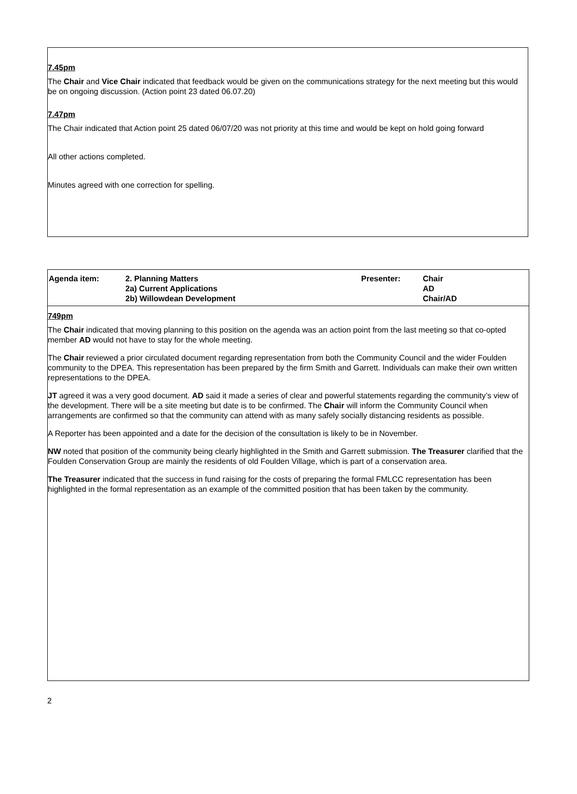7.45pm
The Chair and Vice Chair indicated that feedback would be given on the communications strategy for the next meeting but this would be on ongoing discussion. (Action point 23 dated 06.07.20)
7.47pm
The Chair indicated that Action point 25 dated 06/07/20 was not priority at this time and would be kept on hold going forward
All other actions completed.
Minutes agreed with one correction for spelling.
| Agenda item: | 2. Planning Matters 2a) Current Applications 2b) Willowdean Development | Presenter: | Chair AD Chair/AD |
| 749pm The Chair indicated that moving planning to this position on the agenda was an action point from the last meeting so that co-opted member AD would not have to stay for the whole meeting. The Chair reviewed a prior circulated document regarding representation from both the Community Council and the wider Foulden community to the DPEA. This representation has been prepared by the firm Smith and Garrett. Individuals can make their own written representations to the DPEA. JT agreed it was a very good document. AD said it made a series of clear and powerful statements regarding the community’s view of the development. There will be a site meeting but date is to be confirmed. The Chair will inform the Community Council when arrangements are confirmed so that the community can attend with as many safely socially distancing residents as possible. A Reporter has been appointed and a date for the decision of the consultation is likely to be in November. NW noted that position of the community being clearly highlighted in the Smith and Garrett submission. The Treasurer clarified that the Foulden Conservation Group are mainly the residents of old Foulden Village, which is part of a conservation area. The Treasurer indicated that the success in fund raising for the costs of preparing the formal FMLCC representation has been highlighted in the formal representation as an example of the committed position that has been taken by the community. | | | |
2